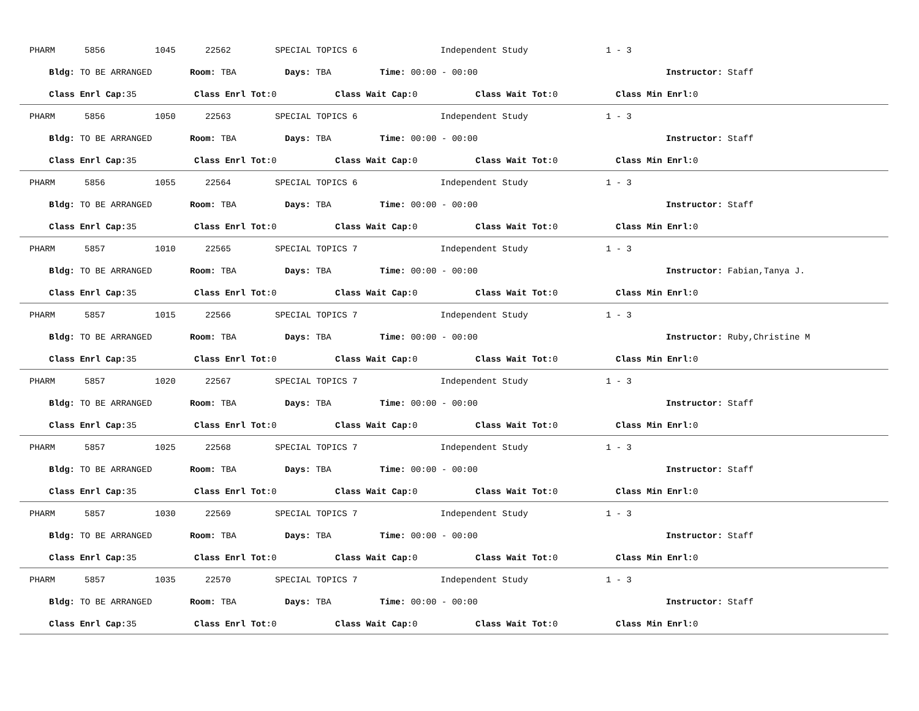PHARM 5856 1045 22562 SPECIAL TOPICS 6 Independent Study 1 - 3
Bldg: TO BE ARRANGED Room: TBA Days: TBA Time: 00:00 - 00:00 Instructor: Staff
Class Enrl Cap: 35 Class Enrl Tot: 0 Class Wait Cap: 0 Class Wait Tot: 0 Class Min Enrl: 0
PHARM 5856 1050 22563 SPECIAL TOPICS 6 Independent Study 1 - 3
Bldg: TO BE ARRANGED Room: TBA Days: TBA Time: 00:00 - 00:00 Instructor: Staff
Class Enrl Cap: 35 Class Enrl Tot: 0 Class Wait Cap: 0 Class Wait Tot: 0 Class Min Enrl: 0
PHARM 5856 1055 22564 SPECIAL TOPICS 6 Independent Study 1 - 3
Bldg: TO BE ARRANGED Room: TBA Days: TBA Time: 00:00 - 00:00 Instructor: Staff
Class Enrl Cap: 35 Class Enrl Tot: 0 Class Wait Cap: 0 Class Wait Tot: 0 Class Min Enrl: 0
PHARM 5857 1010 22565 SPECIAL TOPICS 7 Independent Study 1 - 3
Bldg: TO BE ARRANGED Room: TBA Days: TBA Time: 00:00 - 00:00 Instructor: Fabian,Tanya J.
Class Enrl Cap: 35 Class Enrl Tot: 0 Class Wait Cap: 0 Class Wait Tot: 0 Class Min Enrl: 0
PHARM 5857 1015 22566 SPECIAL TOPICS 7 Independent Study 1 - 3
Bldg: TO BE ARRANGED Room: TBA Days: TBA Time: 00:00 - 00:00 Instructor: Ruby,Christine M
Class Enrl Cap: 35 Class Enrl Tot: 0 Class Wait Cap: 0 Class Wait Tot: 0 Class Min Enrl: 0
PHARM 5857 1020 22567 SPECIAL TOPICS 7 Independent Study 1 - 3
Bldg: TO BE ARRANGED Room: TBA Days: TBA Time: 00:00 - 00:00 Instructor: Staff
Class Enrl Cap: 35 Class Enrl Tot: 0 Class Wait Cap: 0 Class Wait Tot: 0 Class Min Enrl: 0
PHARM 5857 1025 22568 SPECIAL TOPICS 7 Independent Study 1 - 3
Bldg: TO BE ARRANGED Room: TBA Days: TBA Time: 00:00 - 00:00 Instructor: Staff
Class Enrl Cap: 35 Class Enrl Tot: 0 Class Wait Cap: 0 Class Wait Tot: 0 Class Min Enrl: 0
PHARM 5857 1030 22569 SPECIAL TOPICS 7 Independent Study 1 - 3
Bldg: TO BE ARRANGED Room: TBA Days: TBA Time: 00:00 - 00:00 Instructor: Staff
Class Enrl Cap: 35 Class Enrl Tot: 0 Class Wait Cap: 0 Class Wait Tot: 0 Class Min Enrl: 0
PHARM 5857 1035 22570 SPECIAL TOPICS 7 Independent Study 1 - 3
Bldg: TO BE ARRANGED Room: TBA Days: TBA Time: 00:00 - 00:00 Instructor: Staff
Class Enrl Cap: 35 Class Enrl Tot: 0 Class Wait Cap: 0 Class Wait Tot: 0 Class Min Enrl: 0